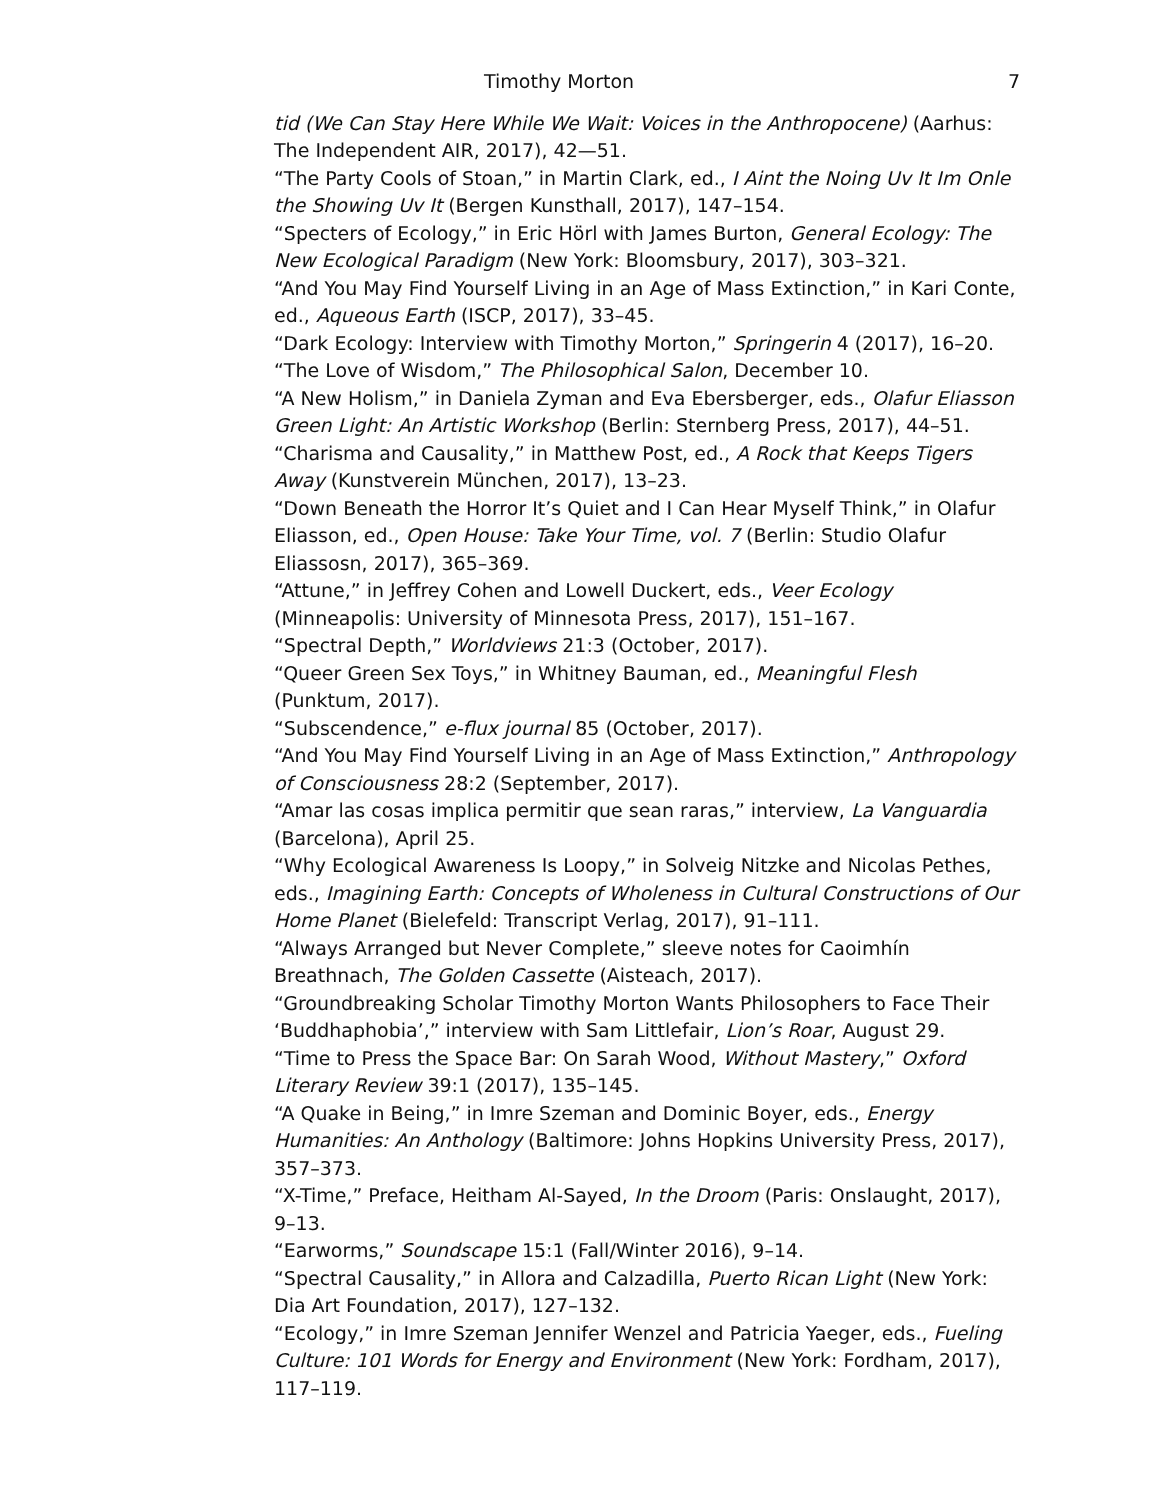Timothy Morton 7
tid (We Can Stay Here While We Wait: Voices in the Anthropocene) (Aarhus: The Independent AIR, 2017), 42—51.
“The Party Cools of Stoan,” in Martin Clark, ed., I Aint the Noing Uv It Im Onle the Showing Uv It (Bergen Kunsthall, 2017), 147–154.
“Specters of Ecology,” in Eric Hörl with James Burton, General Ecology: The New Ecological Paradigm (New York: Bloomsbury, 2017), 303–321.
“And You May Find Yourself Living in an Age of Mass Extinction,” in Kari Conte, ed., Aqueous Earth (ISCP, 2017), 33–45.
“Dark Ecology: Interview with Timothy Morton,” Springerin 4 (2017), 16–20.
“The Love of Wisdom,” The Philosophical Salon, December 10.
“A New Holism,” in Daniela Zyman and Eva Ebersberger, eds., Olafur Eliasson Green Light: An Artistic Workshop (Berlin: Sternberg Press, 2017), 44–51.
“Charisma and Causality,” in Matthew Post, ed., A Rock that Keeps Tigers Away (Kunstverein München, 2017), 13–23.
“Down Beneath the Horror It’s Quiet and I Can Hear Myself Think,” in Olafur Eliasson, ed., Open House: Take Your Time, vol. 7 (Berlin: Studio Olafur Eliassosn, 2017), 365–369.
“Attune,” in Jeffrey Cohen and Lowell Duckert, eds., Veer Ecology (Minneapolis: University of Minnesota Press, 2017), 151–167.
“Spectral Depth,” Worldviews 21:3 (October, 2017).
“Queer Green Sex Toys,” in Whitney Bauman, ed., Meaningful Flesh (Punktum, 2017).
“Subscendence,” e-flux journal 85 (October, 2017).
“And You May Find Yourself Living in an Age of Mass Extinction,” Anthropology of Consciousness 28:2 (September, 2017).
“Amar las cosas implica permitir que sean raras,” interview, La Vanguardia (Barcelona), April 25.
“Why Ecological Awareness Is Loopy,” in Solveig Nitzke and Nicolas Pethes, eds., Imagining Earth: Concepts of Wholeness in Cultural Constructions of Our Home Planet (Bielefeld: Transcript Verlag, 2017), 91–111.
“Always Arranged but Never Complete,” sleeve notes for Caoimhín Breathnach, The Golden Cassette (Aisteach, 2017).
“Groundbreaking Scholar Timothy Morton Wants Philosophers to Face Their ‘Buddhaphobia’,” interview with Sam Littlefair, Lion’s Roar, August 29.
“Time to Press the Space Bar: On Sarah Wood, Without Mastery,” Oxford Literary Review 39:1 (2017), 135–145.
“A Quake in Being,” in Imre Szeman and Dominic Boyer, eds., Energy Humanities: An Anthology (Baltimore: Johns Hopkins University Press, 2017), 357–373.
“X-Time,” Preface, Heitham Al-Sayed, In the Droom (Paris: Onslaught, 2017), 9–13.
“Earworms,” Soundscape 15:1 (Fall/Winter 2016), 9–14.
“Spectral Causality,” in Allora and Calzadilla, Puerto Rican Light (New York: Dia Art Foundation, 2017), 127–132.
“Ecology,” in Imre Szeman Jennifer Wenzel and Patricia Yaeger, eds., Fueling Culture: 101 Words for Energy and Environment (New York: Fordham, 2017), 117–119.